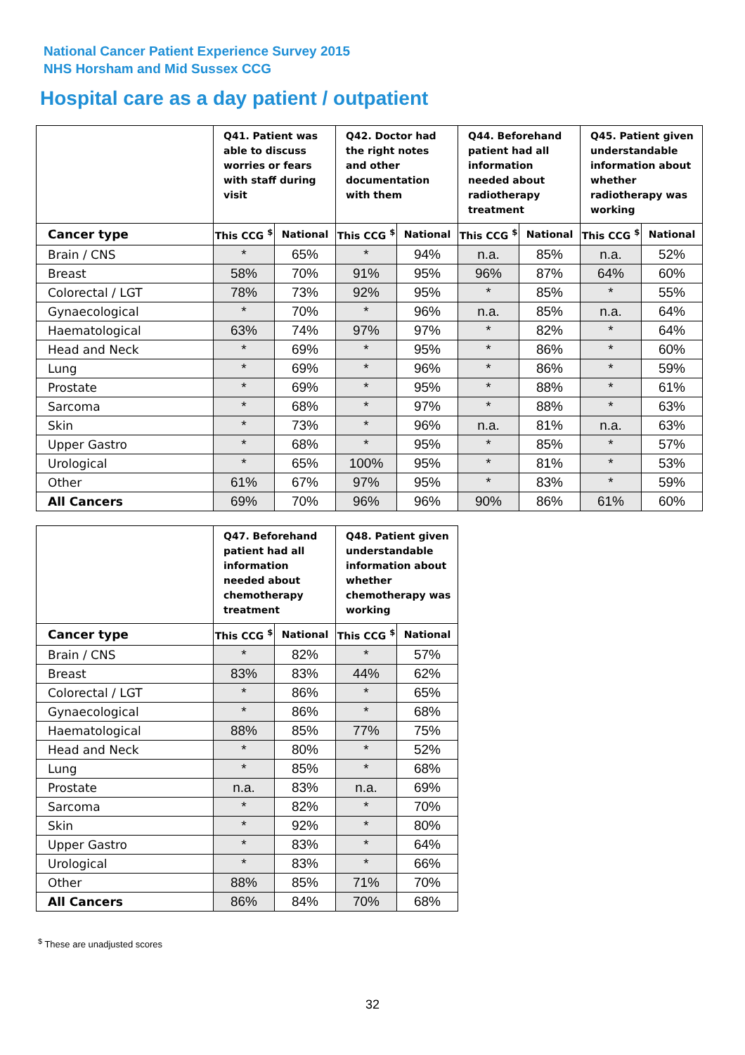National Cancer Patient Experience Survey 2015
NHS Horsham and Mid Sussex CCG
Hospital care as a day patient / outpatient
| | Q41. Patient was able to discuss worries or fears with staff during visit | | Q42. Doctor had the right notes and other documentation with them | | Q44. Beforehand patient had all information needed about radiotherapy treatment | | Q45. Patient given understandable information about whether radiotherapy was working | |
| --- | --- | --- | --- | --- | --- | --- | --- | --- |
| Cancer type | This CCG <sup>$</sup> | National | This CCG <sup>$</sup> | National | This CCG <sup>$</sup> | National | This CCG <sup>$</sup> | National |
| Brain / CNS | * | 65% | * | 94% | n.a. | 85% | n.a. | 52% |
| Breast | 58% | 70% | 91% | 95% | 96% | 87% | 64% | 60% |
| Colorectal / LGT | 78% | 73% | 92% | 95% | * | 85% | * | 55% |
| Gynaecological | * | 70% | * | 96% | n.a. | 85% | n.a. | 64% |
| Haematological | 63% | 74% | 97% | 97% | * | 82% | * | 64% |
| Head and Neck | * | 69% | * | 95% | * | 86% | * | 60% |
| Lung | * | 69% | * | 96% | * | 86% | * | 59% |
| Prostate | * | 69% | * | 95% | * | 88% | * | 61% |
| Sarcoma | * | 68% | * | 97% | * | 88% | * | 63% |
| Skin | * | 73% | * | 96% | n.a. | 81% | n.a. | 63% |
| Upper Gastro | * | 68% | * | 95% | * | 85% | * | 57% |
| Urological | * | 65% | 100% | 95% | * | 81% | * | 53% |
| Other | 61% | 67% | 97% | 95% | * | 83% | * | 59% |
| All Cancers | 69% | 70% | 96% | 96% | 90% | 86% | 61% | 60% |
| | Q47. Beforehand patient had all information needed about chemotherapy treatment | | Q48. Patient given understandable information about whether chemotherapy was working | |
| --- | --- | --- | --- | --- |
| Cancer type | This CCG <sup>$</sup> | National | This CCG <sup>$</sup> | National |
| Brain / CNS | * | 82% | * | 57% |
| Breast | 83% | 83% | 44% | 62% |
| Colorectal / LGT | * | 86% | * | 65% |
| Gynaecological | * | 86% | * | 68% |
| Haematological | 88% | 85% | 77% | 75% |
| Head and Neck | * | 80% | * | 52% |
| Lung | * | 85% | * | 68% |
| Prostate | n.a. | 83% | n.a. | 69% |
| Sarcoma | * | 82% | * | 70% |
| Skin | * | 92% | * | 80% |
| Upper Gastro | * | 83% | * | 64% |
| Urological | * | 83% | * | 66% |
| Other | 88% | 85% | 71% | 70% |
| All Cancers | 86% | 84% | 70% | 68% |
<sup>$</sup> These are unadjusted scores
32